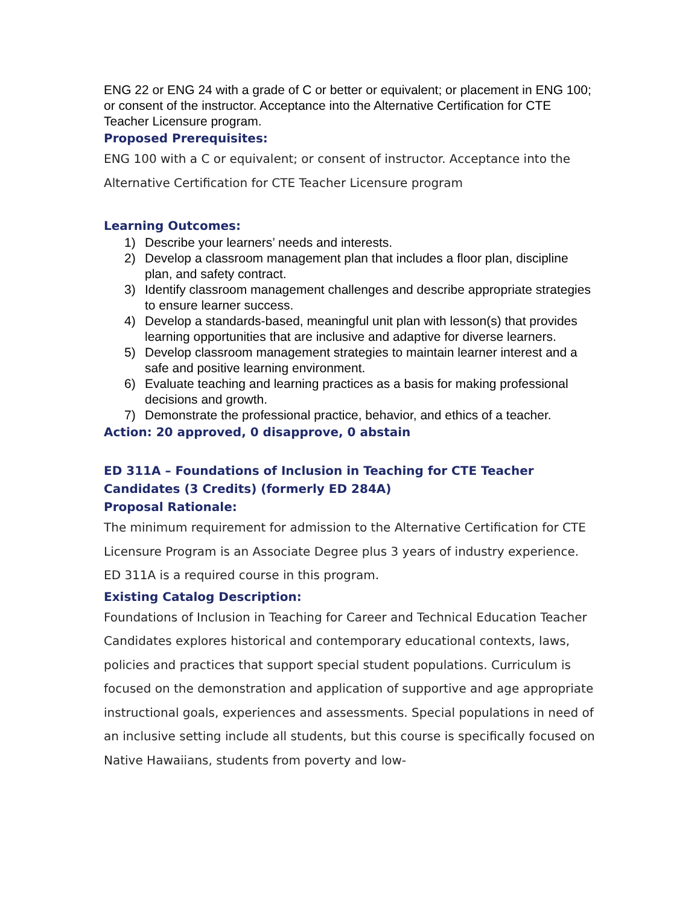ENG 22 or ENG 24 with a grade of C or better or equivalent; or placement in ENG 100; or consent of the instructor. Acceptance into the Alternative Certification for CTE Teacher Licensure program.
Proposed Prerequisites:
ENG 100 with a C or equivalent; or consent of instructor. Acceptance into the Alternative Certification for CTE Teacher Licensure program
Learning Outcomes:
1) Describe your learners’ needs and interests.
2) Develop a classroom management plan that includes a floor plan, discipline plan, and safety contract.
3) Identify classroom management challenges and describe appropriate strategies to ensure learner success.
4) Develop a standards-based, meaningful unit plan with lesson(s) that provides learning opportunities that are inclusive and adaptive for diverse learners.
5) Develop classroom management strategies to maintain learner interest and a safe and positive learning environment.
6) Evaluate teaching and learning practices as a basis for making professional decisions and growth.
7) Demonstrate the professional practice, behavior, and ethics of a teacher.
Action: 20 approved, 0 disapprove, 0 abstain
ED 311A – Foundations of Inclusion in Teaching for CTE Teacher Candidates (3 Credits) (formerly ED 284A)
Proposal Rationale:
The minimum requirement for admission to the Alternative Certification for CTE Licensure Program is an Associate Degree plus 3 years of industry experience. ED 311A is a required course in this program.
Existing Catalog Description:
Foundations of Inclusion in Teaching for Career and Technical Education Teacher Candidates explores historical and contemporary educational contexts, laws, policies and practices that support special student populations. Curriculum is focused on the demonstration and application of supportive and age appropriate instructional goals, experiences and assessments. Special populations in need of an inclusive setting include all students, but this course is specifically focused on Native Hawaiians, students from poverty and low-